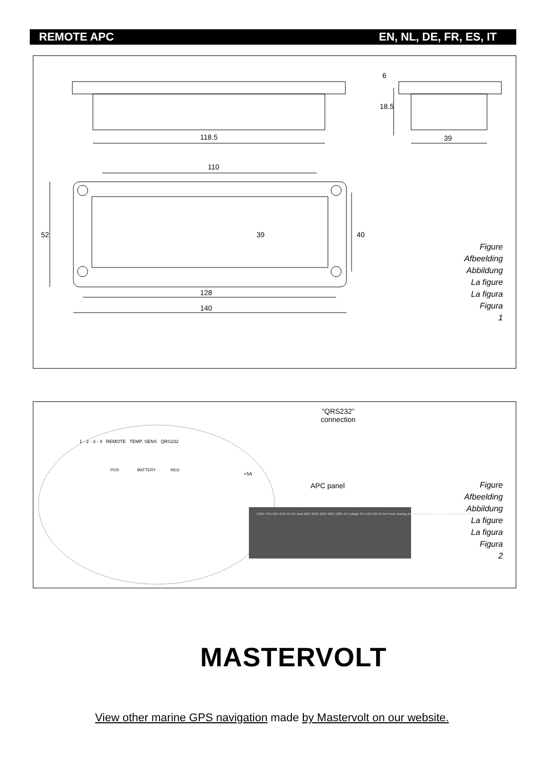REMOTE APC EN, NL, DE, FR, ES, IT
118.5 39
110
128
140
52 39 40
18.5
6
Figure
Afbeelding
Abbildung
La figure
La figura
Figura
1
“QRS232”
connection
1 - 2 - 3 - 4 REMOTE TEMP. SENS QRS232
POS BATTERY NEG
+5A
APC panel
100% 75% 50% 25% 5% AC-load 260V 240V 220V 200V 180V AC-voltage 25A 16A 10A 6A 4A Power sharing AC input Failure AC Power Control Set MASTERVOLT
Figure
Afbeelding
Abbildung
La figure
La figura
Figura
2
MASTERVOLT
View other marine GPS navigation made by Mastervolt on our website.